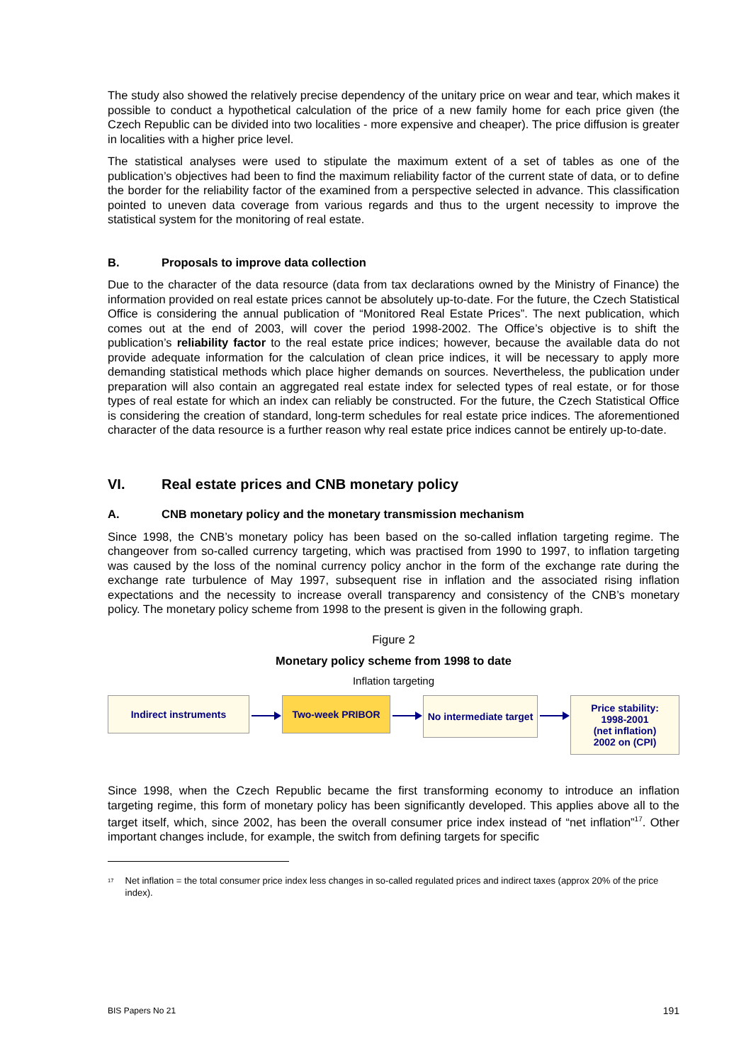The study also showed the relatively precise dependency of the unitary price on wear and tear, which makes it possible to conduct a hypothetical calculation of the price of a new family home for each price given (the Czech Republic can be divided into two localities - more expensive and cheaper). The price diffusion is greater in localities with a higher price level.
The statistical analyses were used to stipulate the maximum extent of a set of tables as one of the publication’s objectives had been to find the maximum reliability factor of the current state of data, or to define the border for the reliability factor of the examined from a perspective selected in advance. This classification pointed to uneven data coverage from various regards and thus to the urgent necessity to improve the statistical system for the monitoring of real estate.
B. Proposals to improve data collection
Due to the character of the data resource (data from tax declarations owned by the Ministry of Finance) the information provided on real estate prices cannot be absolutely up-to-date. For the future, the Czech Statistical Office is considering the annual publication of “Monitored Real Estate Prices”. The next publication, which comes out at the end of 2003, will cover the period 1998-2002. The Office’s objective is to shift the publication’s reliability factor to the real estate price indices; however, because the available data do not provide adequate information for the calculation of clean price indices, it will be necessary to apply more demanding statistical methods which place higher demands on sources. Nevertheless, the publication under preparation will also contain an aggregated real estate index for selected types of real estate, or for those types of real estate for which an index can reliably be constructed. For the future, the Czech Statistical Office is considering the creation of standard, long-term schedules for real estate price indices. The aforementioned character of the data resource is a further reason why real estate price indices cannot be entirely up-to-date.
VI. Real estate prices and CNB monetary policy
A. CNB monetary policy and the monetary transmission mechanism
Since 1998, the CNB’s monetary policy has been based on the so-called inflation targeting regime. The changeover from so-called currency targeting, which was practised from 1990 to 1997, to inflation targeting was caused by the loss of the nominal currency policy anchor in the form of the exchange rate during the exchange rate turbulence of May 1997, subsequent rise in inflation and the associated rising inflation expectations and the necessity to increase overall transparency and consistency of the CNB’s monetary policy. The monetary policy scheme from 1998 to the present is given in the following graph.
Figure 2
Monetary policy scheme from 1998 to date
Inflation targeting
Indirect instruments Two-week PRIBOR
No intermediate target
Price stability:
1998-2001
(net inflation)
2002 on (CPI)
Since 1998, when the Czech Republic became the first transforming economy to introduce an inflation targeting regime, this form of monetary policy has been significantly developed. This applies above all to the target itself, which, since 2002, has been the overall consumer price index instead of “net inflation”<sup>17</sup>. Other important changes include, for example, the switch from defining targets for specific
<sup>17</sup> Net inflation = the total consumer price index less changes in so-called regulated prices and indirect taxes (approx 20% of the price index).
BIS Papers No 21 191